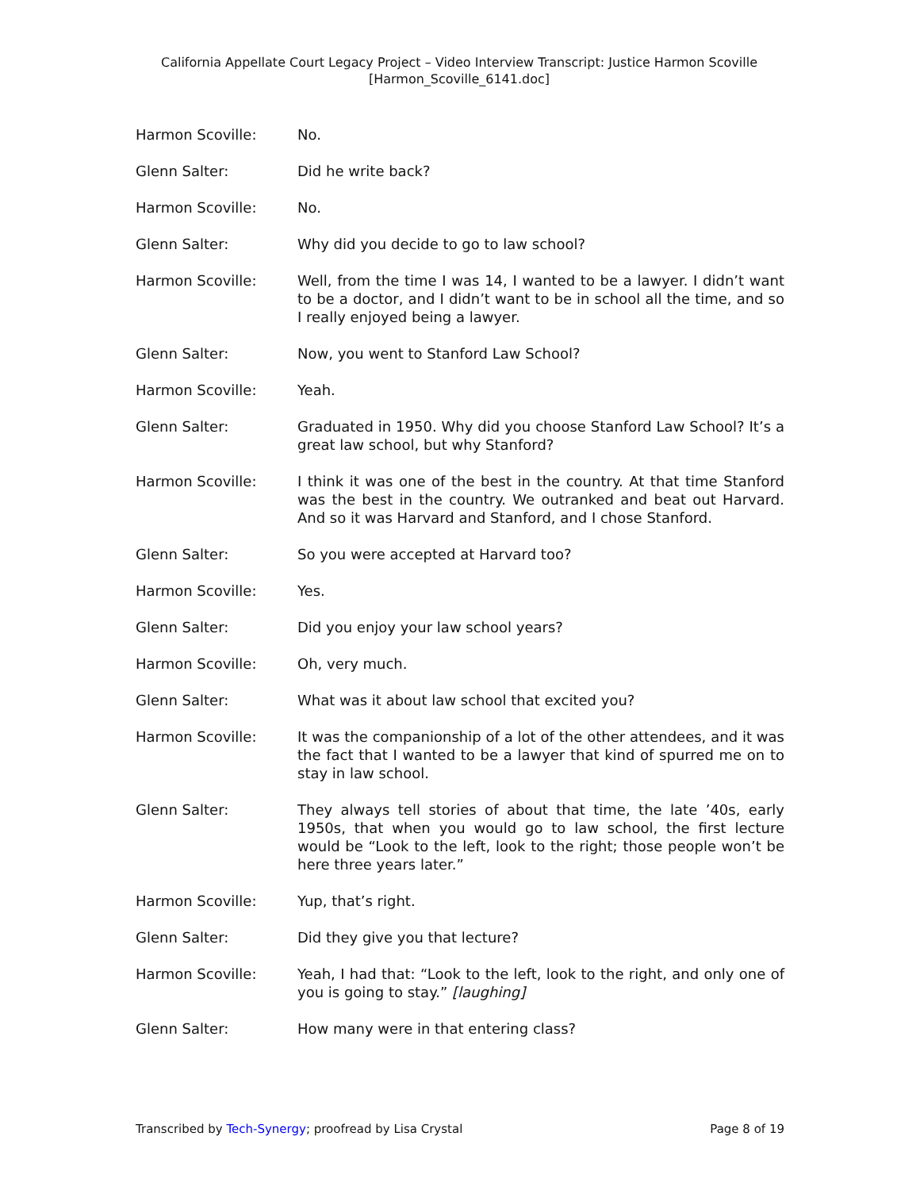California Appellate Court Legacy Project – Video Interview Transcript: Justice Harmon Scoville
[Harmon_Scoville_6141.doc]
Harmon Scoville: No.
Glenn Salter: Did he write back?
Harmon Scoville: No.
Glenn Salter: Why did you decide to go to law school?
Harmon Scoville: Well, from the time I was 14, I wanted to be a lawyer. I didn’t want to be a doctor, and I didn’t want to be in school all the time, and so I really enjoyed being a lawyer.
Glenn Salter: Now, you went to Stanford Law School?
Harmon Scoville: Yeah.
Glenn Salter: Graduated in 1950. Why did you choose Stanford Law School? It’s a great law school, but why Stanford?
Harmon Scoville: I think it was one of the best in the country. At that time Stanford was the best in the country. We outranked and beat out Harvard. And so it was Harvard and Stanford, and I chose Stanford.
Glenn Salter: So you were accepted at Harvard too?
Harmon Scoville: Yes.
Glenn Salter: Did you enjoy your law school years?
Harmon Scoville: Oh, very much.
Glenn Salter: What was it about law school that excited you?
Harmon Scoville: It was the companionship of a lot of the other attendees, and it was the fact that I wanted to be a lawyer that kind of spurred me on to stay in law school.
Glenn Salter: They always tell stories of about that time, the late ’40s, early 1950s, that when you would go to law school, the first lecture would be “Look to the left, look to the right; those people won’t be here three years later.”
Harmon Scoville: Yup, that’s right.
Glenn Salter: Did they give you that lecture?
Harmon Scoville: Yeah, I had that: “Look to the left, look to the right, and only one of you is going to stay.” [laughing]
Glenn Salter: How many were in that entering class?
Transcribed by Tech-Synergy; proofread by Lisa Crystal Page 8 of 19